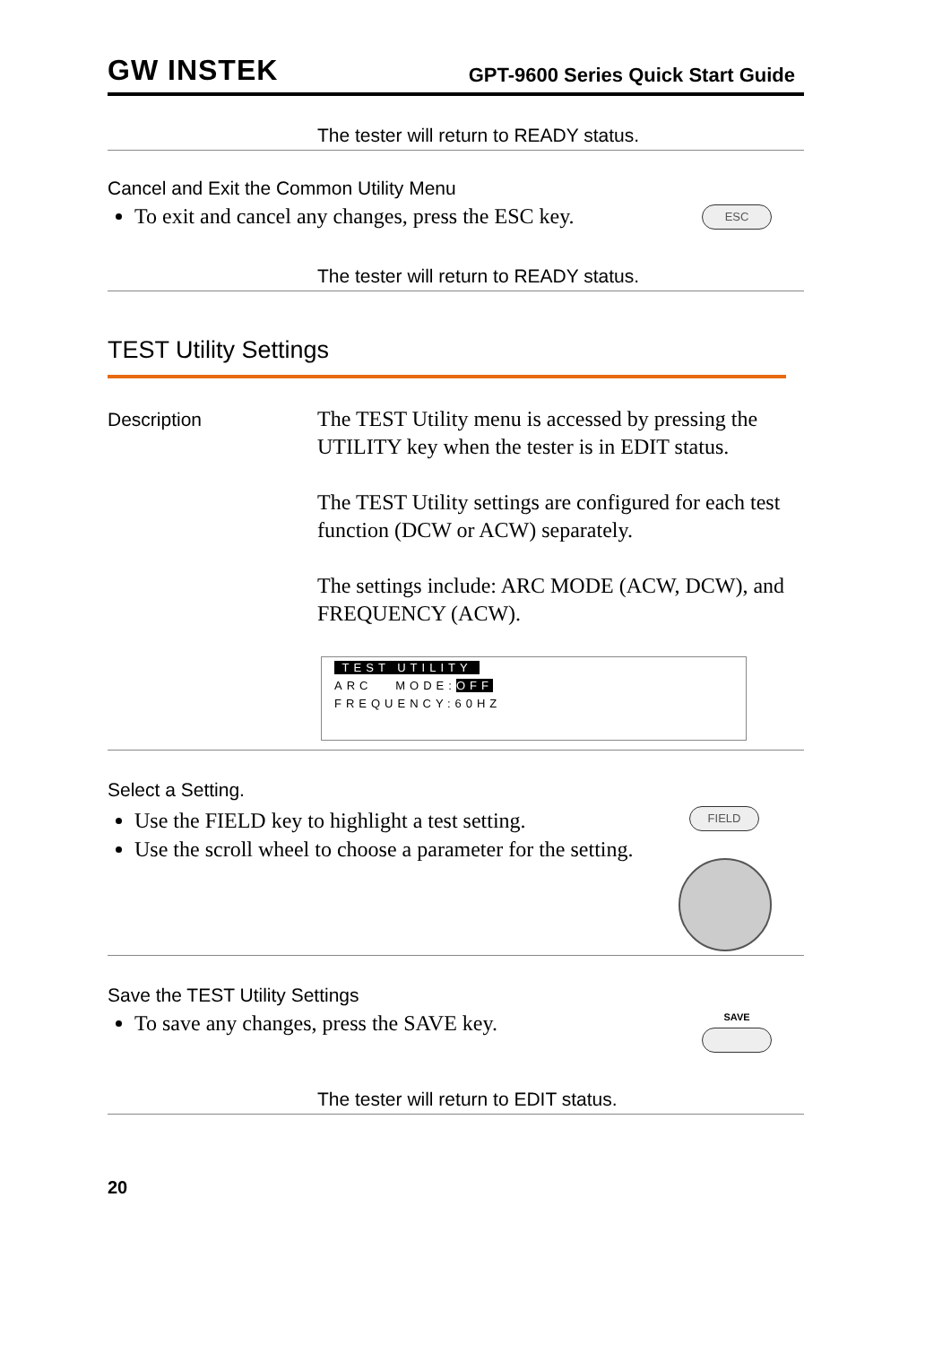GW INSTEK
GPT-9600 Series Quick Start Guide
The tester will return to READY status.
Cancel and Exit the Common Utility Menu
To exit and cancel any changes, press the ESC key.
ESC
The tester will return to READY status.
TEST Utility Settings
Description
The TEST Utility menu is accessed by pressing the UTILITY key when the tester is in EDIT status.
The TEST Utility settings are configured for each test function (DCW or ACW) separately.
The settings include: ARC MODE (ACW, DCW), and FREQUENCY (ACW).
TEST UTILITY
ARC MODE:OFF
FREQUENCY:60HZ
Select a Setting.
Use the FIELD key to highlight a test setting.
Use the scroll wheel to choose a parameter for the setting.
FIELD
Save the TEST Utility Settings
To save any changes, press the SAVE key.
SAVE
The tester will return to EDIT status.
20